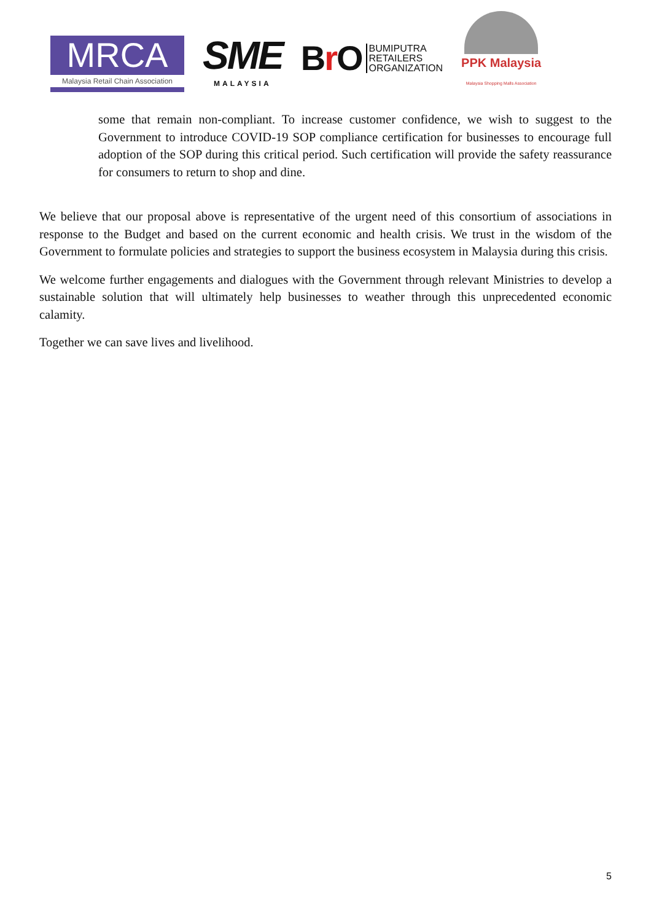MRCA
Malaysia Retail Chain Association
SME
MALAYSIA
Br O
BUMIPUTRA
RETAILERS
ORGANIZATION
PPK Malaysia
Malaysia Shopping Malls Association
some that remain non-compliant. To increase customer confidence, we wish to suggest to the Government to introduce COVID-19 SOP compliance certification for businesses to encourage full adoption of the SOP during this critical period. Such certification will provide the safety reassurance for consumers to return to shop and dine.
We believe that our proposal above is representative of the urgent need of this consortium of associations in response to the Budget and based on the current economic and health crisis. We trust in the wisdom of the Government to formulate policies and strategies to support the business ecosystem in Malaysia during this crisis.
We welcome further engagements and dialogues with the Government through relevant Ministries to develop a sustainable solution that will ultimately help businesses to weather through this unprecedented economic calamity.
Together we can save lives and livelihood.
5